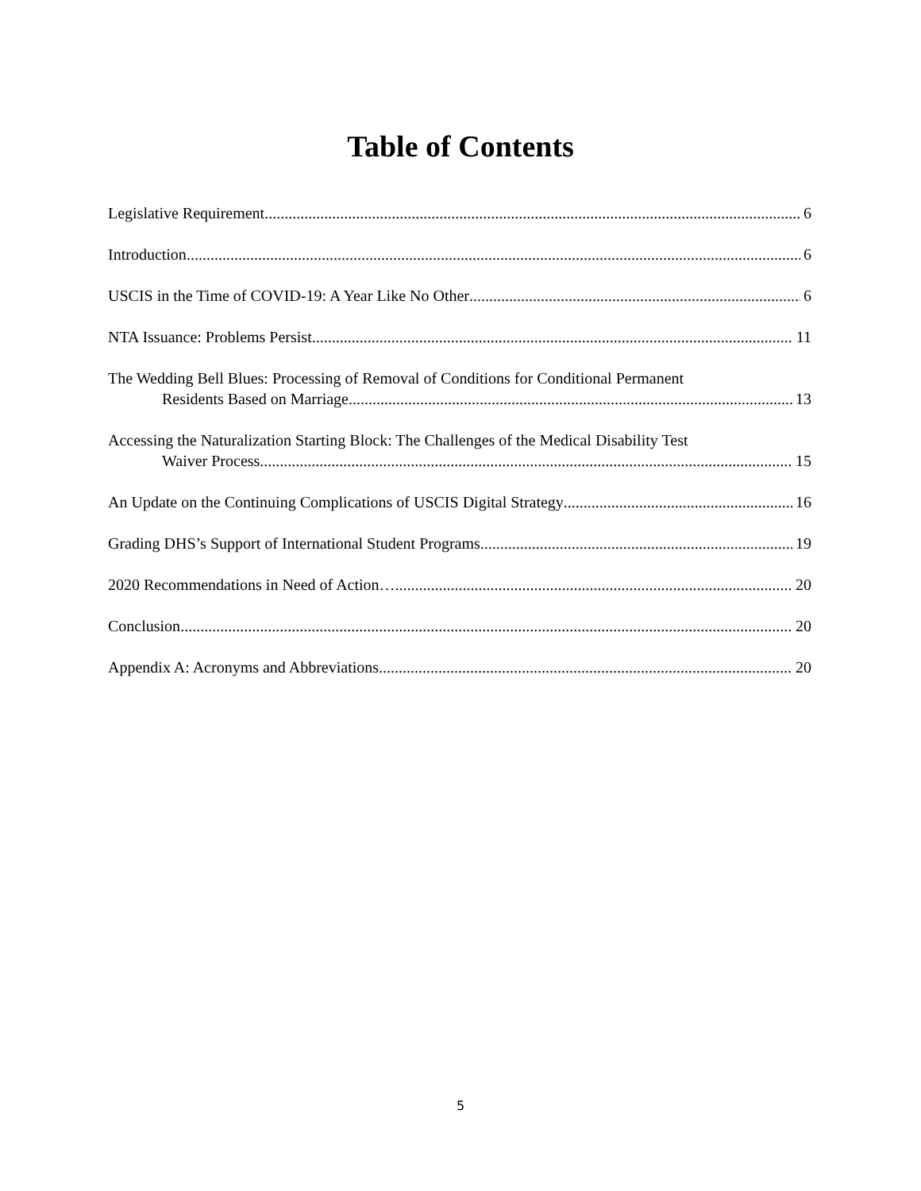Table of Contents
Legislative Requirement 6
Introduction 6
USCIS in the Time of COVID-19: A Year Like No Other 6
NTA Issuance: Problems Persist 11
The Wedding Bell Blues: Processing of Removal of Conditions for Conditional Permanent
Residents Based on Marriage 13
Accessing the Naturalization Starting Block: The Challenges of the Medical Disability Test
Waiver Process 15
An Update on the Continuing Complications of USCIS Digital Strategy 16
Grading DHS’s Support of International Student Programs 19
2020 Recommendations in Need of Action… 20
Conclusion 20
Appendix A: Acronyms and Abbreviations 20
5